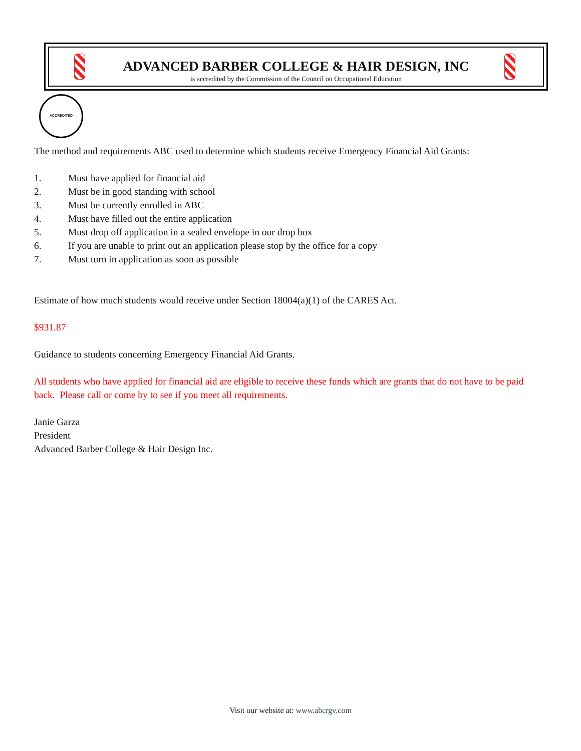ADVANCED BARBER COLLEGE & HAIR DESIGN, INC
is accredited by the Commission of the Council on Occupational Education
ACCREDITED
The method and requirements ABC used to determine which students receive Emergency Financial Aid Grants:
1. Must have applied for financial aid
2. Must be in good standing with school
3. Must be currently enrolled in ABC
4. Must have filled out the entire application
5. Must drop off application in a sealed envelope in our drop box
6. If you are unable to print out an application please stop by the office for a copy
7. Must turn in application as soon as possible
Estimate of how much students would receive under Section 18004(a)(1) of the CARES Act.
$931.87
Guidance to students concerning Emergency Financial Aid Grants.
All students who have applied for financial aid are eligible to receive these funds which are grants that do not have to be paid back. Please call or come by to see if you meet all requirements.
Janie Garza
President
Advanced Barber College & Hair Design Inc.
Visit our website at: www.abcrgv.com